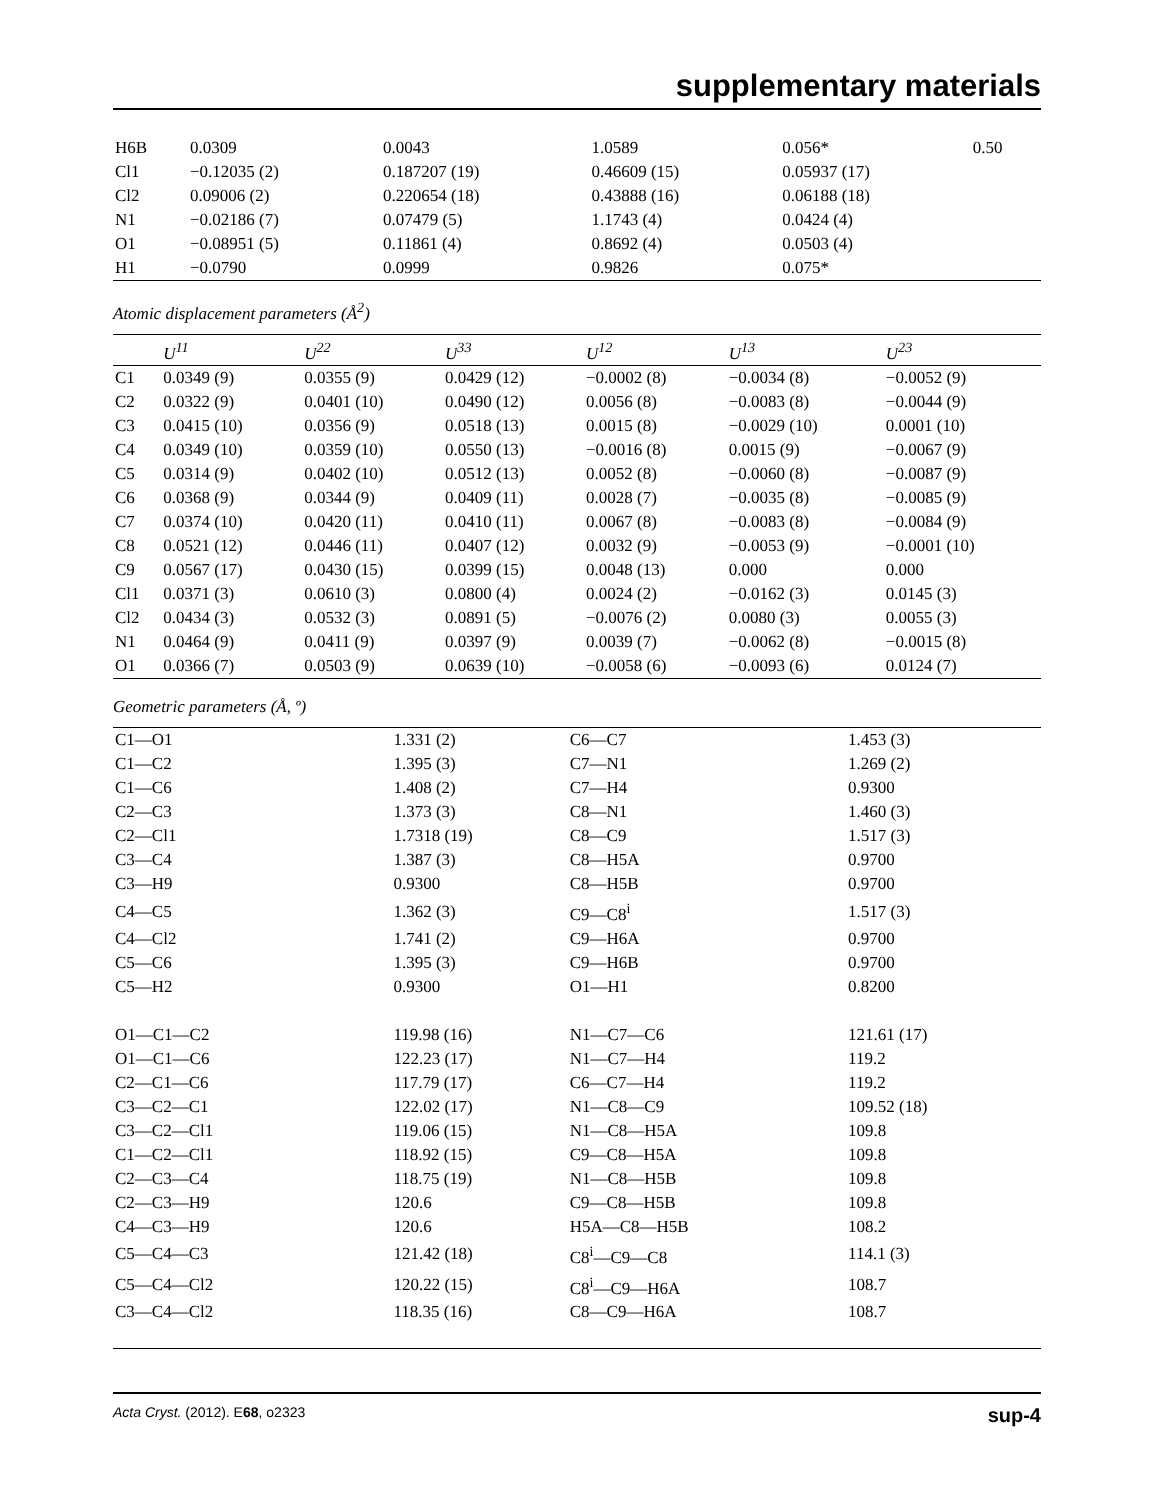supplementary materials
| H6B | 0.0309 | 0.0043 | 1.0589 | 0.056* | 0.50 |
| Cl1 | −0.12035 (2) | 0.187207 (19) | 0.46609 (15) | 0.05937 (17) | |
| Cl2 | 0.09006 (2) | 0.220654 (18) | 0.43888 (16) | 0.06188 (18) | |
| N1 | −0.02186 (7) | 0.07479 (5) | 1.1743 (4) | 0.0424 (4) | |
| O1 | −0.08951 (5) | 0.11861 (4) | 0.8692 (4) | 0.0503 (4) | |
| H1 | −0.0790 | 0.0999 | 0.9826 | 0.075* | |
Atomic displacement parameters (Å<sup>2</sup>)
| | U<sup>11</sup> | U<sup>22</sup> | U<sup>33</sup> | U<sup>12</sup> | U<sup>13</sup> | U<sup>23</sup> |
| --- | --- | --- | --- | --- | --- | --- |
| C1 | 0.0349 (9) | 0.0355 (9) | 0.0429 (12) | −0.0002 (8) | −0.0034 (8) | −0.0052 (9) |
| C2 | 0.0322 (9) | 0.0401 (10) | 0.0490 (12) | 0.0056 (8) | −0.0083 (8) | −0.0044 (9) |
| C3 | 0.0415 (10) | 0.0356 (9) | 0.0518 (13) | 0.0015 (8) | −0.0029 (10) | 0.0001 (10) |
| C4 | 0.0349 (10) | 0.0359 (10) | 0.0550 (13) | −0.0016 (8) | 0.0015 (9) | −0.0067 (9) |
| C5 | 0.0314 (9) | 0.0402 (10) | 0.0512 (13) | 0.0052 (8) | −0.0060 (8) | −0.0087 (9) |
| C6 | 0.0368 (9) | 0.0344 (9) | 0.0409 (11) | 0.0028 (7) | −0.0035 (8) | −0.0085 (9) |
| C7 | 0.0374 (10) | 0.0420 (11) | 0.0410 (11) | 0.0067 (8) | −0.0083 (8) | −0.0084 (9) |
| C8 | 0.0521 (12) | 0.0446 (11) | 0.0407 (12) | 0.0032 (9) | −0.0053 (9) | −0.0001 (10) |
| C9 | 0.0567 (17) | 0.0430 (15) | 0.0399 (15) | 0.0048 (13) | 0.000 | 0.000 |
| Cl1 | 0.0371 (3) | 0.0610 (3) | 0.0800 (4) | 0.0024 (2) | −0.0162 (3) | 0.0145 (3) |
| Cl2 | 0.0434 (3) | 0.0532 (3) | 0.0891 (5) | −0.0076 (2) | 0.0080 (3) | 0.0055 (3) |
| N1 | 0.0464 (9) | 0.0411 (9) | 0.0397 (9) | 0.0039 (7) | −0.0062 (8) | −0.0015 (8) |
| O1 | 0.0366 (7) | 0.0503 (9) | 0.0639 (10) | −0.0058 (6) | −0.0093 (6) | 0.0124 (7) |
Geometric parameters (Å, º)
| C1—O1 | 1.331 (2) | C6—C7 | 1.453 (3) |
| C1—C2 | 1.395 (3) | C7—N1 | 1.269 (2) |
| C1—C6 | 1.408 (2) | C7—H4 | 0.9300 |
| C2—C3 | 1.373 (3) | C8—N1 | 1.460 (3) |
| C2—Cl1 | 1.7318 (19) | C8—C9 | 1.517 (3) |
| C3—C4 | 1.387 (3) | C8—H5A | 0.9700 |
| C3—H9 | 0.9300 | C8—H5B | 0.9700 |
| C4—C5 | 1.362 (3) | C9—C8<sup>i</sup> | 1.517 (3) |
| C4—Cl2 | 1.741 (2) | C9—H6A | 0.9700 |
| C5—C6 | 1.395 (3) | C9—H6B | 0.9700 |
| C5—H2 | 0.9300 | O1—H1 | 0.8200 |
| O1—C1—C2 | 119.98 (16) | N1—C7—C6 | 121.61 (17) |
| O1—C1—C6 | 122.23 (17) | N1—C7—H4 | 119.2 |
| C2—C1—C6 | 117.79 (17) | C6—C7—H4 | 119.2 |
| C3—C2—C1 | 122.02 (17) | N1—C8—C9 | 109.52 (18) |
| C3—C2—Cl1 | 119.06 (15) | N1—C8—H5A | 109.8 |
| C1—C2—Cl1 | 118.92 (15) | C9—C8—H5A | 109.8 |
| C2—C3—C4 | 118.75 (19) | N1—C8—H5B | 109.8 |
| C2—C3—H9 | 120.6 | C9—C8—H5B | 109.8 |
| C4—C3—H9 | 120.6 | H5A—C8—H5B | 108.2 |
| C5—C4—C3 | 121.42 (18) | C8<sup>i</sup>—C9—C8 | 114.1 (3) |
| C5—C4—Cl2 | 120.22 (15) | C8<sup>i</sup>—C9—H6A | 108.7 |
| C3—C4—Cl2 | 118.35 (16) | C8—C9—H6A | 108.7 |
Acta Cryst. (2012). E68, o2323 sup-4